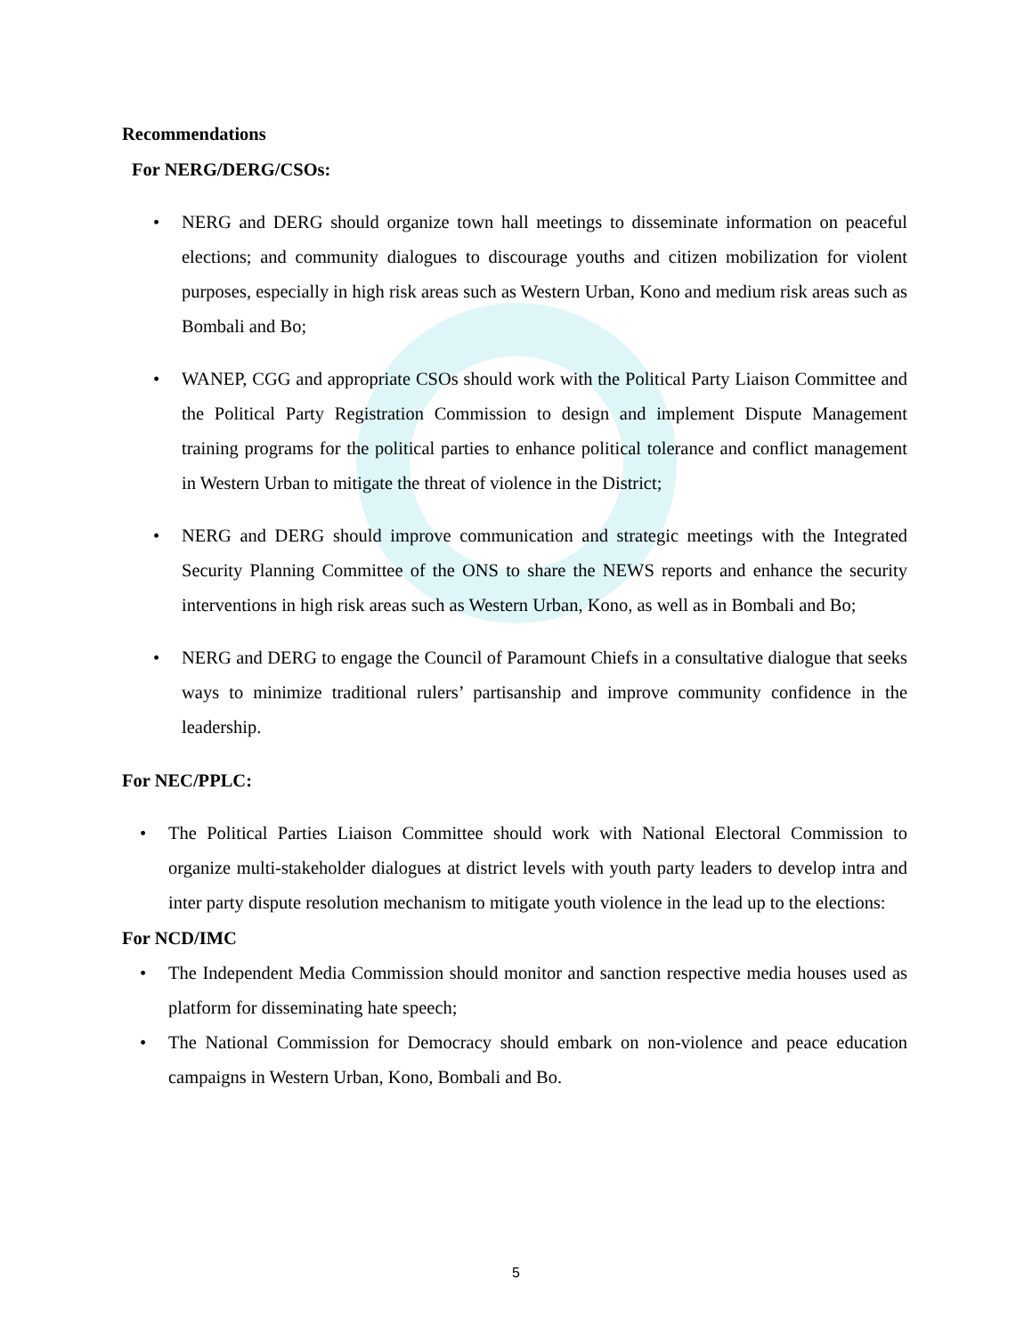Recommendations
For NERG/DERG/CSOs:
• NERG and DERG should organize town hall meetings to disseminate information on peaceful elections; and community dialogues to discourage youths and citizen mobilization for violent purposes, especially in high risk areas such as Western Urban, Kono and medium risk areas such as Bombali and Bo;
• WANEP, CGG and appropriate CSOs should work with the Political Party Liaison Committee and the Political Party Registration Commission to design and implement Dispute Management training programs for the political parties to enhance political tolerance and conflict management in Western Urban to mitigate the threat of violence in the District;
• NERG and DERG should improve communication and strategic meetings with the Integrated Security Planning Committee of the ONS to share the NEWS reports and enhance the security interventions in high risk areas such as Western Urban, Kono, as well as in Bombali and Bo;
• NERG and DERG to engage the Council of Paramount Chiefs in a consultative dialogue that seeks ways to minimize traditional rulers’ partisanship and improve community confidence in the leadership.
For NEC/PPLC:
• The Political Parties Liaison Committee should work with National Electoral Commission to organize multi-stakeholder dialogues at district levels with youth party leaders to develop intra and inter party dispute resolution mechanism to mitigate youth violence in the lead up to the elections:
For NCD/IMC
• The Independent Media Commission should monitor and sanction respective media houses used as platform for disseminating hate speech;
• The National Commission for Democracy should embark on non-violence and peace education campaigns in Western Urban, Kono, Bombali and Bo.
5